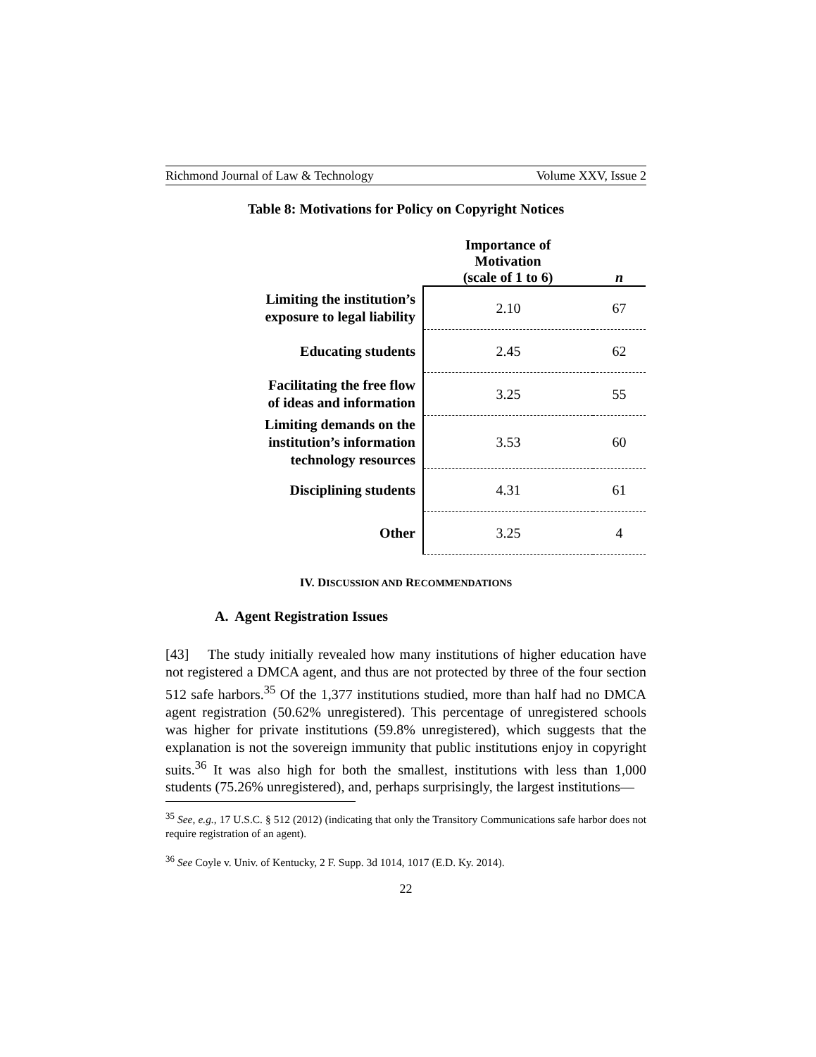Richmond Journal of Law & Technology Volume XXV, Issue 2
Table 8: Motivations for Policy on Copyright Notices
| | Importance of Motivation (scale of 1 to 6) | n |
| --- | --- | --- |
| Limiting the institution’s exposure to legal liability | 2.10 | 67 |
| Educating students | 2.45 | 62 |
| Facilitating the free flow of ideas and information | 3.25 | 55 |
| Limiting demands on the institution’s information technology resources | 3.53 | 60 |
| Disciplining students | 4.31 | 61 |
| Other | 3.25 | 4 |
IV. DISCUSSION AND RECOMMENDATIONS
A. Agent Registration Issues
[43] The study initially revealed how many institutions of higher education have not registered a DMCA agent, and thus are not protected by three of the four section 512 safe harbors.<sup>35</sup> Of the 1,377 institutions studied, more than half had no DMCA agent registration (50.62% unregistered). This percentage of unregistered schools was higher for private institutions (59.8% unregistered), which suggests that the explanation is not the sovereign immunity that public institutions enjoy in copyright suits.<sup>36</sup> It was also high for both the smallest, institutions with less than 1,000 students (75.26% unregistered), and, perhaps surprisingly, the largest institutions—
<sup>35</sup> See, e.g., 17 U.S.C. § 512 (2012) (indicating that only the Transitory Communications safe harbor does not require registration of an agent).
<sup>36</sup> See Coyle v. Univ. of Kentucky, 2 F. Supp. 3d 1014, 1017 (E.D. Ky. 2014).
22